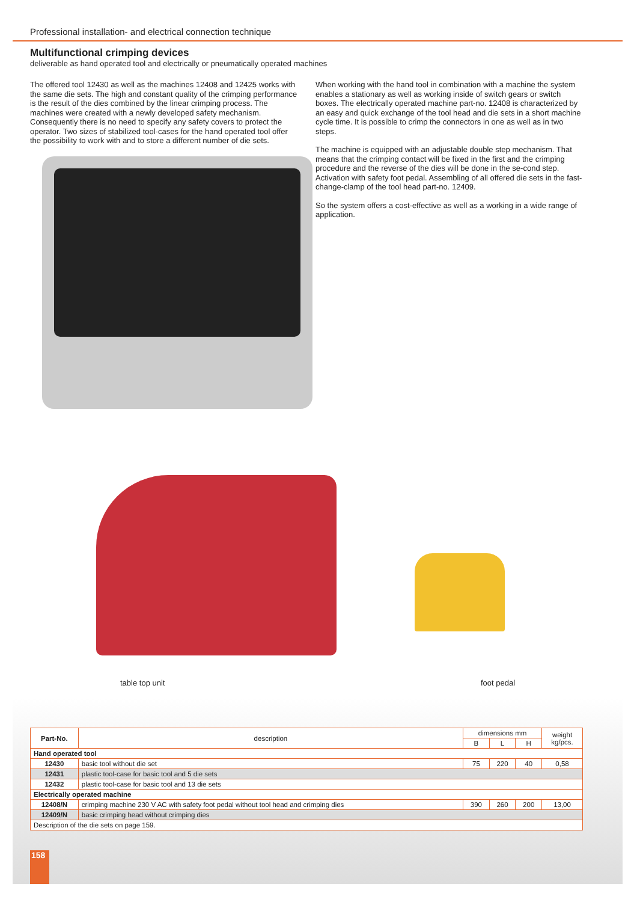Professional installation- and electrical connection technique
Multifunctional crimping devices
deliverable as hand operated tool and electrically or pneumatically operated machines
The offered tool 12430 as well as the machines 12408 and 12425 works with the same die sets. The high and constant quality of the crimping performance is the result of the dies combined by the linear crimping process. The machines were created with a newly developed safety mechanism. Consequently there is no need to specify any safety covers to protect the operator. Two sizes of stabilized tool-cases for the hand operated tool offer the possibility to work with and to store a different number of die sets.
When working with the hand tool in combination with a machine the system enables a stationary as well as working inside of switch gears or switch boxes. The electrically operated machine part-no. 12408 is characterized by an easy and quick exchange of the tool head and die sets in a short machine cycle time. It is possible to crimp the connectors in one as well as in two steps.
The machine is equipped with an adjustable double step mechanism. That means that the crimping contact will be fixed in the first and the crimping procedure and the reverse of the dies will be done in the se-cond step. Activation with safety foot pedal. Assembling of all offered die sets in the fast-change-clamp of the tool head part-no. 12409.
So the system offers a cost-effective as well as a working in a wide range of application.
table top unit foot pedal
| Part-No. | description | dimensions mm | | | weight kg/pcs. |
| --- | --- | --- | --- | --- | --- |
| | | B | L | H | |
| Hand operated tool | | | | | |
| 12430 | basic tool without die set | 75 | 220 | 40 | 0,58 |
| 12431 | plastic tool-case for basic tool and 5 die sets | | | | |
| 12432 | plastic tool-case for basic tool and 13 die sets | | | | |
| Electrically operated machine | | | | | |
| 12408/N | crimping machine 230 V AC with safety foot pedal without tool head and crimping dies | 390 | 260 | 200 | 13,00 |
| 12409/N | basic crimping head without crimping dies | | | | |
| Description of the die sets on page 159. | | | | | |
158